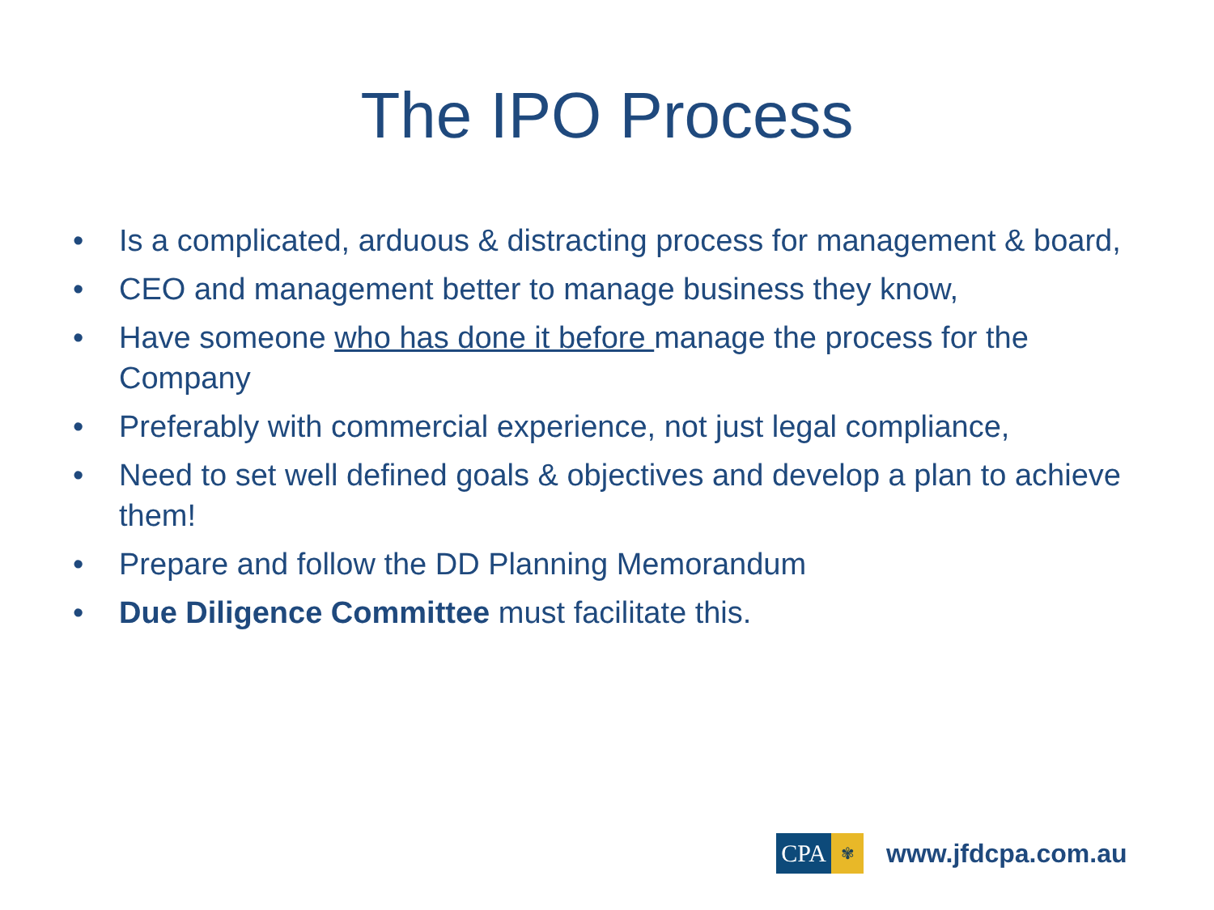The IPO Process
• Is a complicated, arduous & distracting process for management & board,
• CEO and management better to manage business they know,
• Have someone who has done it before manage the process for the Company
• Preferably with commercial experience, not just legal compliance,
• Need to set well defined goals & objectives and develop a plan to achieve them!
• Prepare and follow the DD Planning Memorandum
• Due Diligence Committee must facilitate this.
CPA
✾
www.jfdcpa.com.au